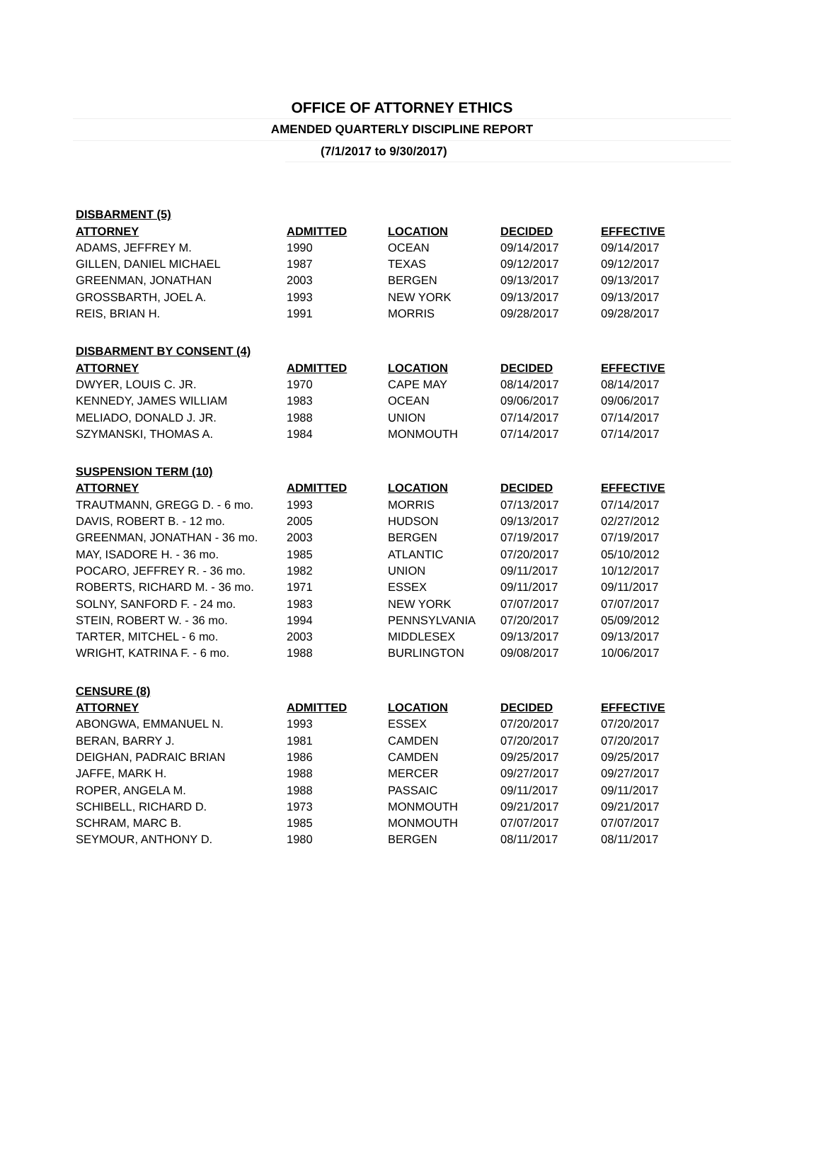OFFICE OF ATTORNEY ETHICS
AMENDED QUARTERLY DISCIPLINE REPORT
(7/1/2017 to 9/30/2017)
| DISBARMENT (5) | | | | |
| --- | --- | --- | --- | --- |
| ATTORNEY | ADMITTED | LOCATION | DECIDED | EFFECTIVE |
| ADAMS, JEFFREY M. | 1990 | OCEAN | 09/14/2017 | 09/14/2017 |
| GILLEN, DANIEL MICHAEL | 1987 | TEXAS | 09/12/2017 | 09/12/2017 |
| GREENMAN, JONATHAN | 2003 | BERGEN | 09/13/2017 | 09/13/2017 |
| GROSSBARTH, JOEL A. | 1993 | NEW YORK | 09/13/2017 | 09/13/2017 |
| REIS, BRIAN H. | 1991 | MORRIS | 09/28/2017 | 09/28/2017 |
| DISBARMENT BY CONSENT (4) | | | | |
| --- | --- | --- | --- | --- |
| ATTORNEY | ADMITTED | LOCATION | DECIDED | EFFECTIVE |
| DWYER, LOUIS C. JR. | 1970 | CAPE MAY | 08/14/2017 | 08/14/2017 |
| KENNEDY, JAMES WILLIAM | 1983 | OCEAN | 09/06/2017 | 09/06/2017 |
| MELIADO, DONALD J. JR. | 1988 | UNION | 07/14/2017 | 07/14/2017 |
| SZYMANSKI, THOMAS A. | 1984 | MONMOUTH | 07/14/2017 | 07/14/2017 |
| SUSPENSION TERM (10) | | | | |
| --- | --- | --- | --- | --- |
| ATTORNEY | ADMITTED | LOCATION | DECIDED | EFFECTIVE |
| TRAUTMANN, GREGG D. - 6 mo. | 1993 | MORRIS | 07/13/2017 | 07/14/2017 |
| DAVIS, ROBERT B. - 12 mo. | 2005 | HUDSON | 09/13/2017 | 02/27/2012 |
| GREENMAN, JONATHAN - 36 mo. | 2003 | BERGEN | 07/19/2017 | 07/19/2017 |
| MAY, ISADORE H. - 36 mo. | 1985 | ATLANTIC | 07/20/2017 | 05/10/2012 |
| POCARO, JEFFREY R. - 36 mo. | 1982 | UNION | 09/11/2017 | 10/12/2017 |
| ROBERTS, RICHARD M. - 36 mo. | 1971 | ESSEX | 09/11/2017 | 09/11/2017 |
| SOLNY, SANFORD F. - 24 mo. | 1983 | NEW YORK | 07/07/2017 | 07/07/2017 |
| STEIN, ROBERT W. - 36 mo. | 1994 | PENNSYLVANIA | 07/20/2017 | 05/09/2012 |
| TARTER, MITCHEL - 6 mo. | 2003 | MIDDLESEX | 09/13/2017 | 09/13/2017 |
| WRIGHT, KATRINA F. - 6 mo. | 1988 | BURLINGTON | 09/08/2017 | 10/06/2017 |
| CENSURE (8) | | | | |
| --- | --- | --- | --- | --- |
| ATTORNEY | ADMITTED | LOCATION | DECIDED | EFFECTIVE |
| ABONGWA, EMMANUEL N. | 1993 | ESSEX | 07/20/2017 | 07/20/2017 |
| BERAN, BARRY J. | 1981 | CAMDEN | 07/20/2017 | 07/20/2017 |
| DEIGHAN, PADRAIC BRIAN | 1986 | CAMDEN | 09/25/2017 | 09/25/2017 |
| JAFFE, MARK H. | 1988 | MERCER | 09/27/2017 | 09/27/2017 |
| ROPER, ANGELA M. | 1988 | PASSAIC | 09/11/2017 | 09/11/2017 |
| SCHIBELL, RICHARD D. | 1973 | MONMOUTH | 09/21/2017 | 09/21/2017 |
| SCHRAM, MARC B. | 1985 | MONMOUTH | 07/07/2017 | 07/07/2017 |
| SEYMOUR, ANTHONY D. | 1980 | BERGEN | 08/11/2017 | 08/11/2017 |